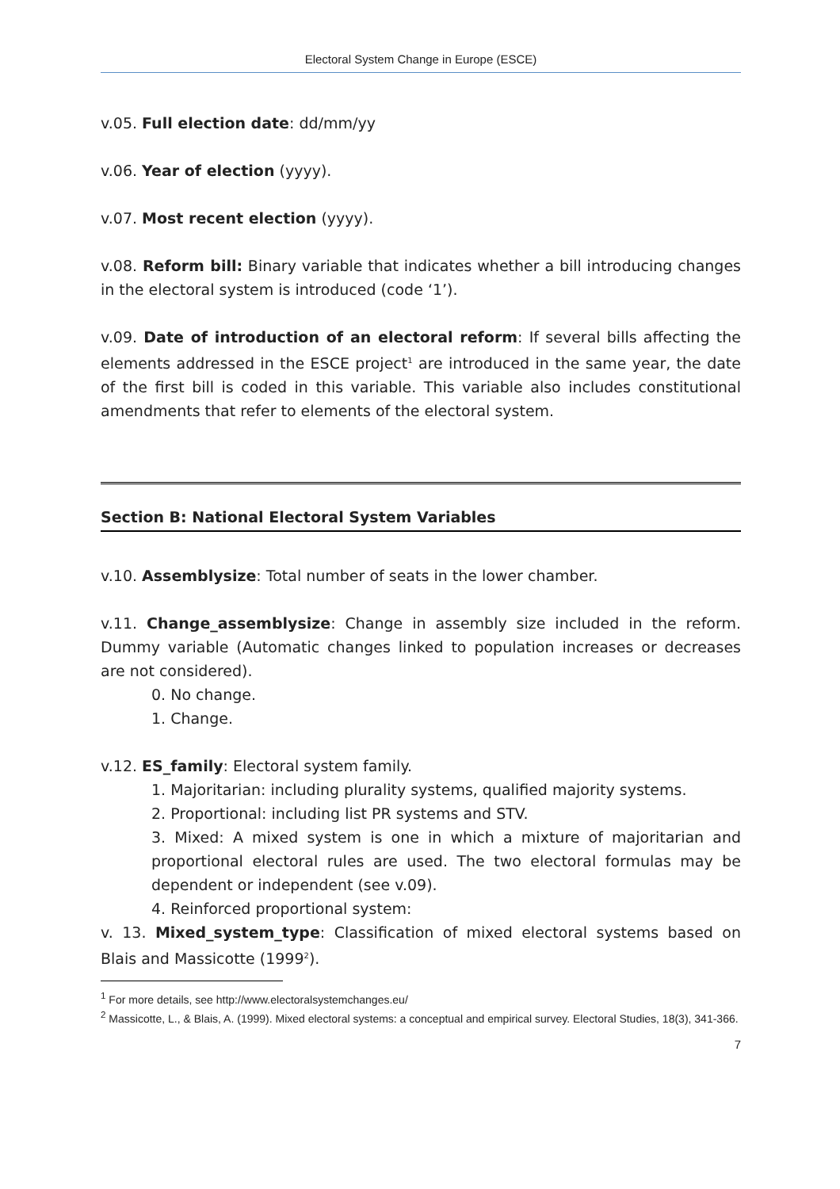Electoral System Change in Europe (ESCE)
v.05. Full election date: dd/mm/yy
v.06. Year of election (yyyy).
v.07. Most recent election (yyyy).
v.08. Reform bill: Binary variable that indicates whether a bill introducing changes in the electoral system is introduced (code ‘1’).
v.09. Date of introduction of an electoral reform: If several bills affecting the elements addressed in the ESCE project<sup>1</sup> are introduced in the same year, the date of the first bill is coded in this variable. This variable also includes constitutional amendments that refer to elements of the electoral system.
Section B: National Electoral System Variables
v.10. Assemblysize: Total number of seats in the lower chamber.
v.11. Change_assemblysize: Change in assembly size included in the reform. Dummy variable (Automatic changes linked to population increases or decreases are not considered).
0. No change.
1. Change.
v.12. ES_family: Electoral system family.
1. Majoritarian: including plurality systems, qualified majority systems.
2. Proportional: including list PR systems and STV.
3. Mixed: A mixed system is one in which a mixture of majoritarian and proportional electoral rules are used. The two electoral formulas may be dependent or independent (see v.09).
4. Reinforced proportional system:
v. 13. Mixed_system_type: Classification of mixed electoral systems based on Blais and Massicotte (1999<sup>2</sup>).
<sup>1</sup> For more details, see http://www.electoralsystemchanges.eu/
<sup>2</sup> Massicotte, L., & Blais, A. (1999). Mixed electoral systems: a conceptual and empirical survey. Electoral Studies, 18(3), 341-366.
7